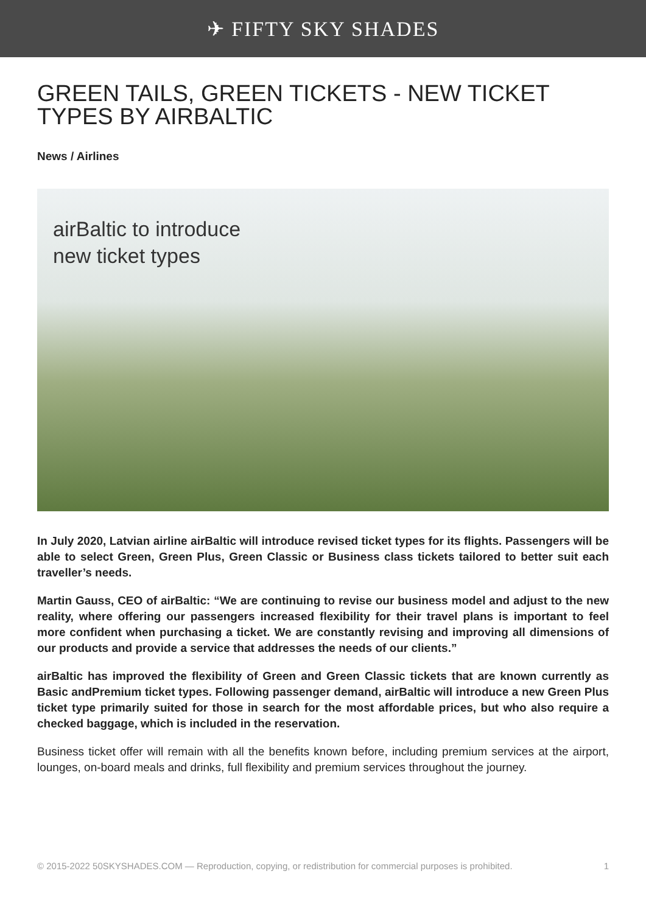✈ FIFTY SKY SHADES
GREEN TAILS, GREEN TICKETS - NEW TICKET TYPES BY AIRBALTIC
News / Airlines
airBaltic to introduce
new ticket types
In July 2020, Latvian airline airBaltic will introduce revised ticket types for its flights. Passengers will be able to select Green, Green Plus, Green Classic or Business class tickets tailored to better suit each traveller’s needs.
Martin Gauss, CEO of airBaltic: “We are continuing to revise our business model and adjust to the new reality, where offering our passengers increased flexibility for their travel plans is important to feel more confident when purchasing a ticket. We are constantly revising and improving all dimensions of our products and provide a service that addresses the needs of our clients.”
airBaltic has improved the flexibility of Green and Green Classic tickets that are known currently as Basic andPremium ticket types. Following passenger demand, airBaltic will introduce a new Green Plus ticket type primarily suited for those in search for the most affordable prices, but who also require a checked baggage, which is included in the reservation.
Business ticket offer will remain with all the benefits known before, including premium services at the airport, lounges, on-board meals and drinks, full flexibility and premium services throughout the journey.
© 2015-2022 50SKYSHADES.COM — Reproduction, copying, or redistribution for commercial purposes is prohibited. 1